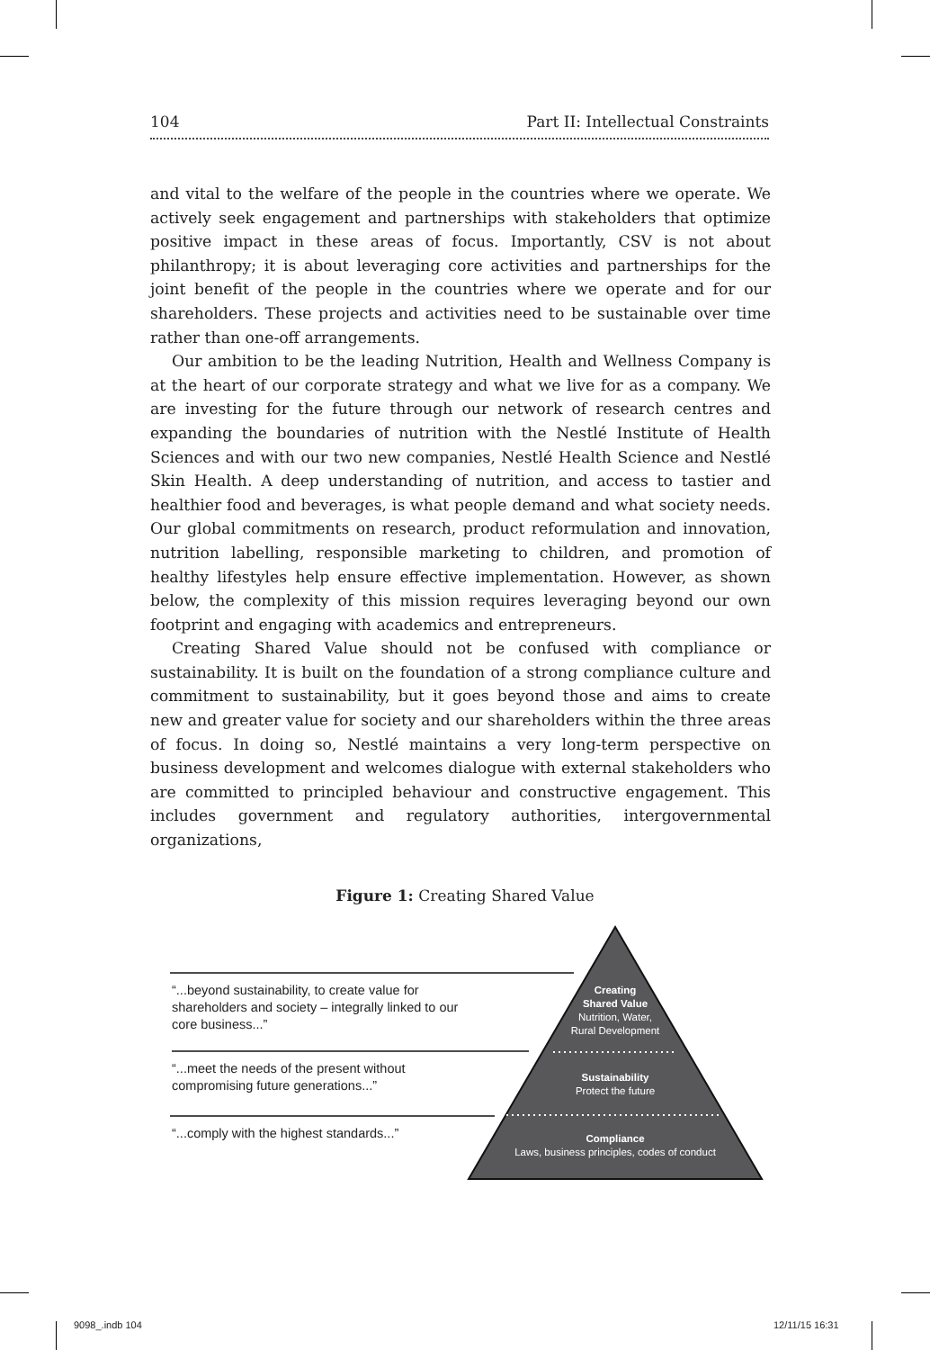104 Part II: Intellectual Constraints
and vital to the welfare of the people in the countries where we operate. We actively seek engagement and partnerships with stakeholders that optimize positive impact in these areas of focus. Importantly, CSV is not about philanthropy; it is about leveraging core activities and partnerships for the joint benefit of the people in the countries where we operate and for our shareholders. These projects and activities need to be sustainable over time rather than one-off arrangements.
Our ambition to be the leading Nutrition, Health and Wellness Company is at the heart of our corporate strategy and what we live for as a company. We are investing for the future through our network of research centres and expanding the boundaries of nutrition with the Nestlé Institute of Health Sciences and with our two new companies, Nestlé Health Science and Nestlé Skin Health. A deep understanding of nutrition, and access to tastier and healthier food and beverages, is what people demand and what society needs. Our global commitments on research, product reformulation and innovation, nutrition labelling, responsible marketing to children, and promotion of healthy lifestyles help ensure effective implementation. However, as shown below, the complexity of this mission requires leveraging beyond our own footprint and engaging with academics and entrepreneurs.
Creating Shared Value should not be confused with compliance or sustainability. It is built on the foundation of a strong compliance culture and commitment to sustainability, but it goes beyond those and aims to create new and greater value for society and our shareholders within the three areas of focus. In doing so, Nestlé maintains a very long-term perspective on business development and welcomes dialogue with external stakeholders who are committed to principled behaviour and constructive engagement. This includes government and regulatory authorities, intergovernmental organizations,
Figure 1: Creating Shared Value
Creating
Shared Value
Nutrition, Water,
Rural Development
Sustainability
Protect the future
Compliance
Laws, business principles, codes of conduct
“...beyond sustainability, to create value for shareholders and society – integrally linked to our core business...”
“...meet the needs of the present without compromising future generations...”
“...comply with the highest standards...”
9098_.indb 104 12/11/15 16:31